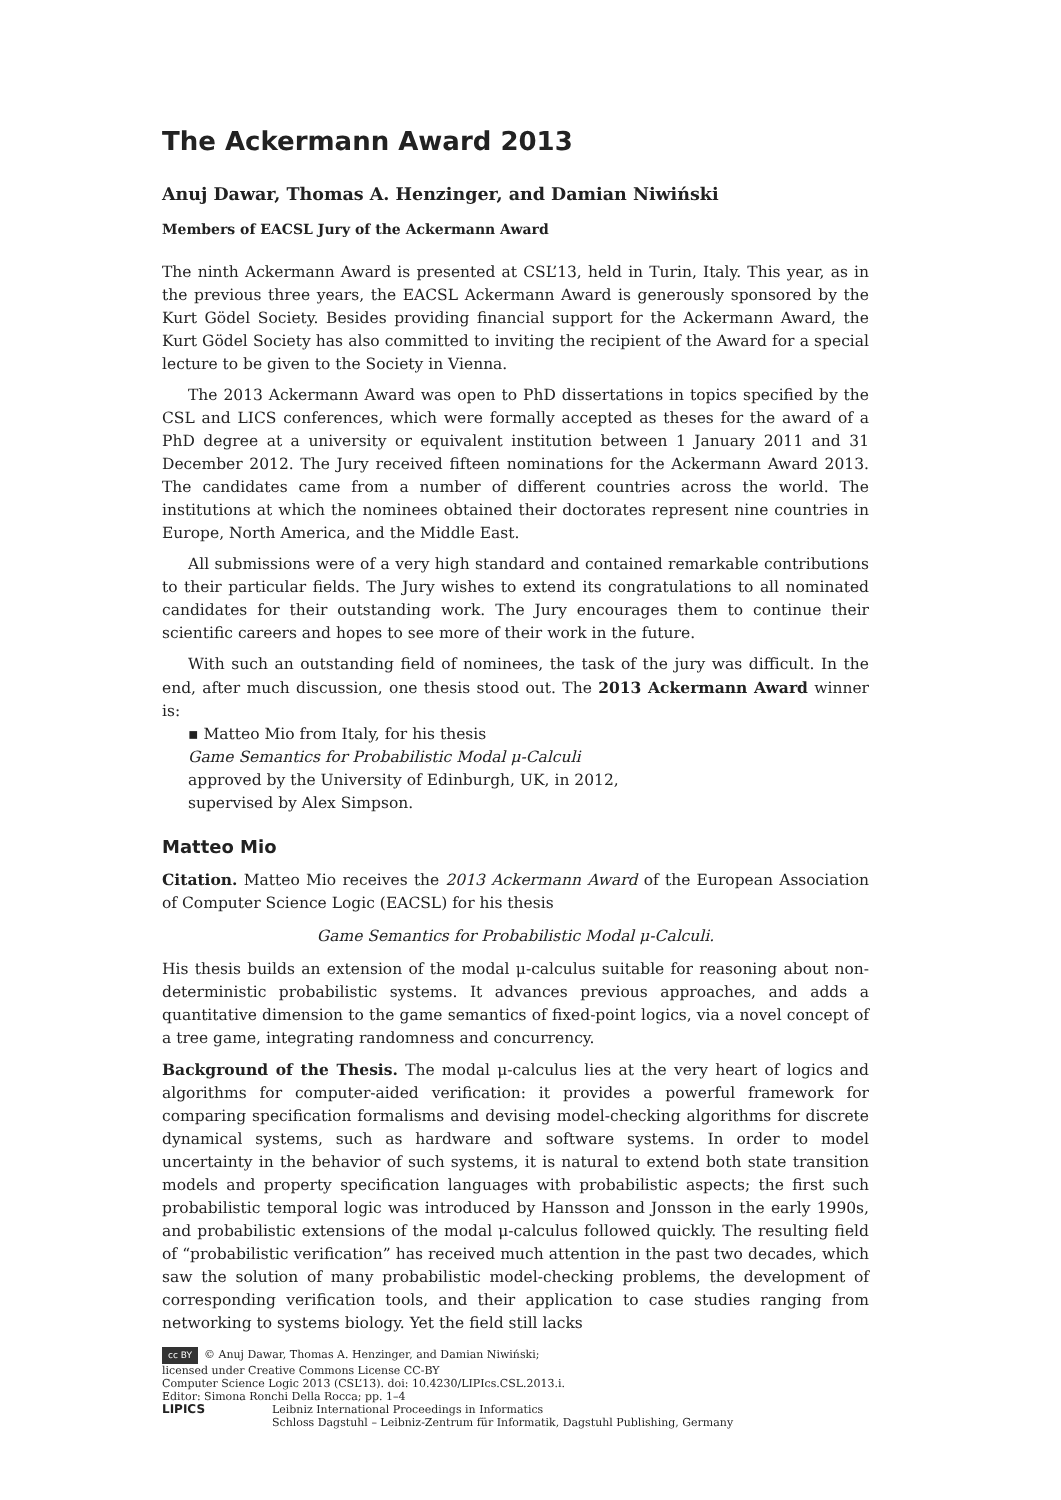The Ackermann Award 2013
Anuj Dawar, Thomas A. Henzinger, and Damian Niwiński
Members of EACSL Jury of the Ackermann Award
The ninth Ackermann Award is presented at CSL’13, held in Turin, Italy. This year, as in the previous three years, the EACSL Ackermann Award is generously sponsored by the Kurt Gödel Society. Besides providing financial support for the Ackermann Award, the Kurt Gödel Society has also committed to inviting the recipient of the Award for a special lecture to be given to the Society in Vienna.
The 2013 Ackermann Award was open to PhD dissertations in topics specified by the CSL and LICS conferences, which were formally accepted as theses for the award of a PhD degree at a university or equivalent institution between 1 January 2011 and 31 December 2012. The Jury received fifteen nominations for the Ackermann Award 2013. The candidates came from a number of different countries across the world. The institutions at which the nominees obtained their doctorates represent nine countries in Europe, North America, and the Middle East.
All submissions were of a very high standard and contained remarkable contributions to their particular fields. The Jury wishes to extend its congratulations to all nominated candidates for their outstanding work. The Jury encourages them to continue their scientific careers and hopes to see more of their work in the future.
With such an outstanding field of nominees, the task of the jury was difficult. In the end, after much discussion, one thesis stood out. The 2013 Ackermann Award winner is:
▪ Matteo Mio from Italy, for his thesis
Game Semantics for Probabilistic Modal μ-Calculi
approved by the University of Edinburgh, UK, in 2012,
supervised by Alex Simpson.
Matteo Mio
Citation. Matteo Mio receives the 2013 Ackermann Award of the European Association of Computer Science Logic (EACSL) for his thesis
Game Semantics for Probabilistic Modal μ-Calculi.
His thesis builds an extension of the modal μ-calculus suitable for reasoning about non-deterministic probabilistic systems. It advances previous approaches, and adds a quantitative dimension to the game semantics of fixed-point logics, via a novel concept of a tree game, integrating randomness and concurrency.
Background of the Thesis. The modal μ-calculus lies at the very heart of logics and algorithms for computer-aided verification: it provides a powerful framework for comparing specification formalisms and devising model-checking algorithms for discrete dynamical systems, such as hardware and software systems. In order to model uncertainty in the behavior of such systems, it is natural to extend both state transition models and property specification languages with probabilistic aspects; the first such probabilistic temporal logic was introduced by Hansson and Jonsson in the early 1990s, and probabilistic extensions of the modal μ-calculus followed quickly. The resulting field of “probabilistic verification” has received much attention in the past two decades, which saw the solution of many probabilistic model-checking problems, the development of corresponding verification tools, and their application to case studies ranging from networking to systems biology. Yet the field still lacks
cc BY © Anuj Dawar, Thomas A. Henzinger, and Damian Niwiński;
licensed under Creative Commons License CC-BY
Computer Science Logic 2013 (CSL’13). doi: 10.4230/LIPIcs.CSL.2013.i.
Editor: Simona Ronchi Della Rocca; pp. 1–4
LIPICS Leibniz International Proceedings in Informatics
Schloss Dagstuhl – Leibniz-Zentrum für Informatik, Dagstuhl Publishing, Germany